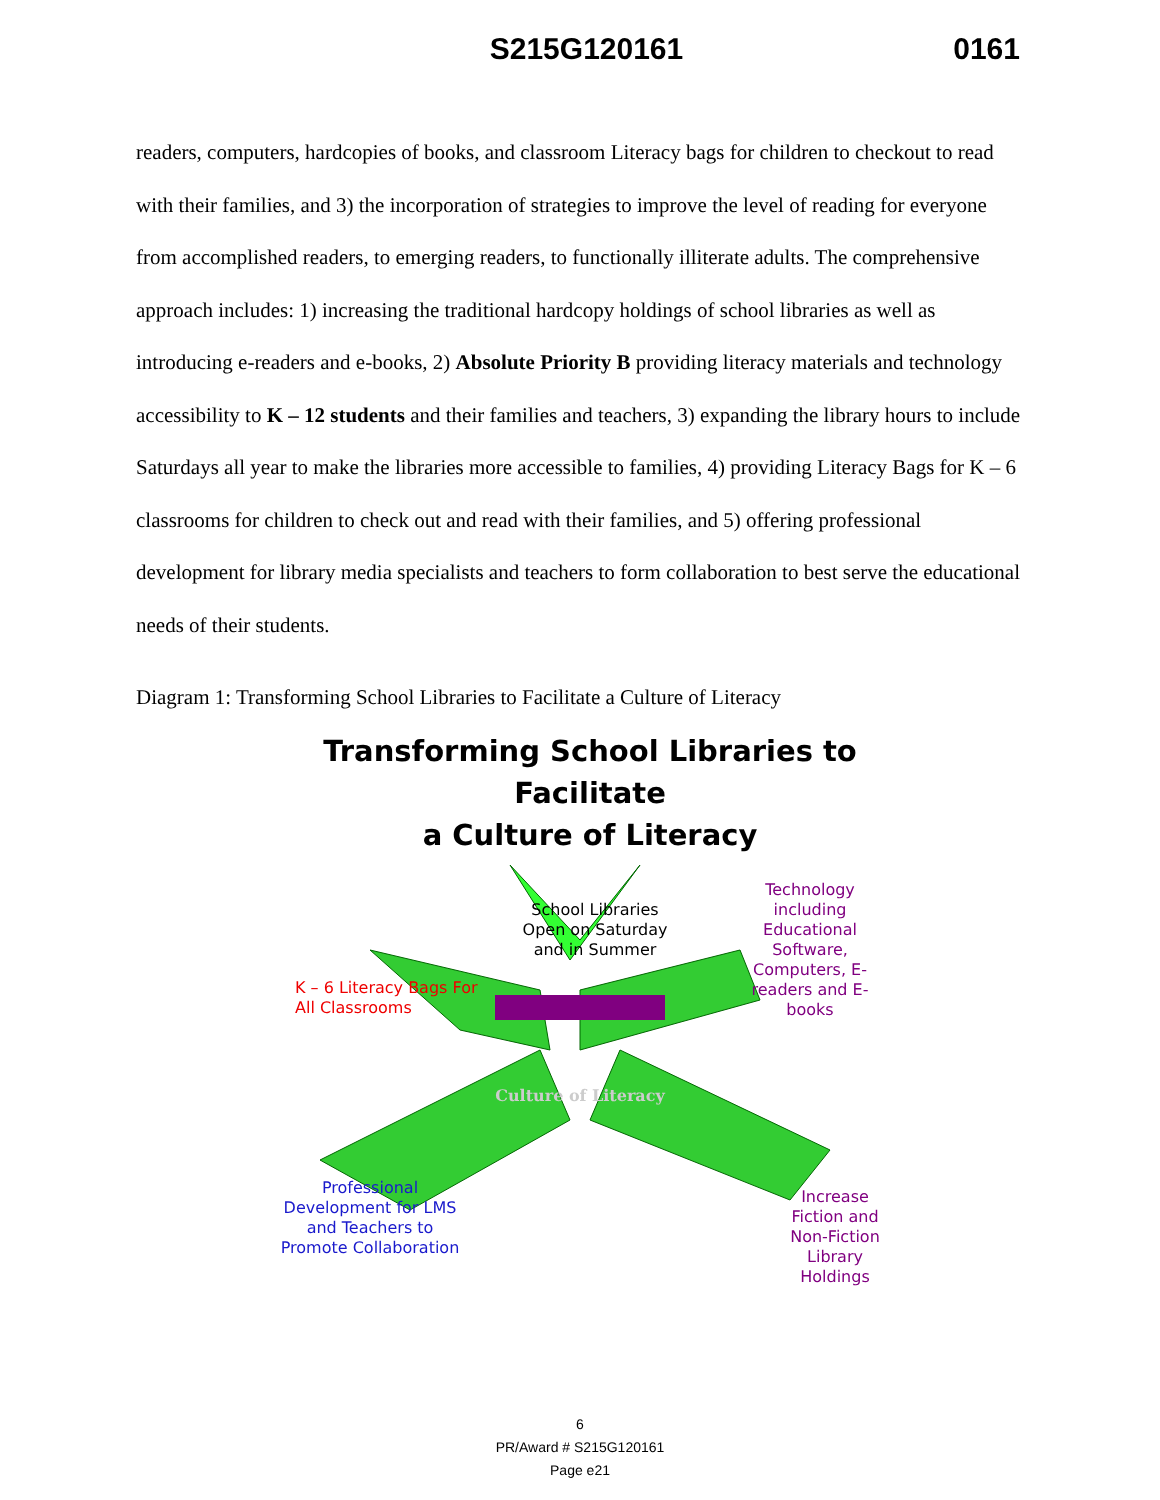S215G120161 0161
readers, computers, hardcopies of books, and classroom Literacy bags for children to checkout to read with their families, and 3) the incorporation of strategies to improve the level of reading for everyone from accomplished readers, to emerging readers, to functionally illiterate adults. The comprehensive approach includes: 1) increasing the traditional hardcopy holdings of school libraries as well as introducing e-readers and e-books, 2) Absolute Priority B providing literacy materials and technology accessibility to K – 12 students and their families and teachers, 3) expanding the library hours to include Saturdays all year to make the libraries more accessible to families, 4) providing Literacy Bags for K – 6 classrooms for children to check out and read with their families, and 5) offering professional development for library media specialists and teachers to form collaboration to best serve the educational needs of their students.
Diagram 1: Transforming School Libraries to Facilitate a Culture of Literacy
Transforming School Libraries to Facilitate
a Culture of Literacy
School Libraries Open on Saturday and in Summer
Technology including Educational Software, Computers, E-readers and E-books
K – 6 Literacy Bags For All Classrooms
Culture of Literacy
Professional Development for LMS and Teachers to Promote Collaboration
Increase Fiction and Non-Fiction Library Holdings
6
PR/Award # S215G120161
Page e21